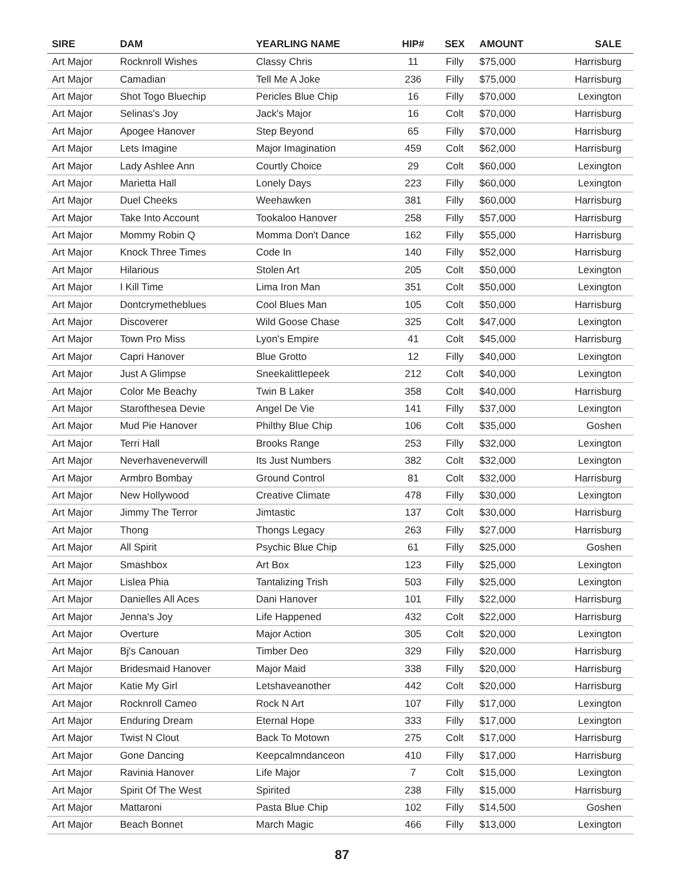| SIRE | DAM | YEARLING NAME | HIP# | SEX | AMOUNT | SALE |
| --- | --- | --- | --- | --- | --- | --- |
| Art Major | Rocknroll Wishes | Classy Chris | 11 | Filly | $75,000 | Harrisburg |
| Art Major | Camadian | Tell Me A Joke | 236 | Filly | $75,000 | Harrisburg |
| Art Major | Shot Togo Bluechip | Pericles Blue Chip | 16 | Filly | $70,000 | Lexington |
| Art Major | Selinas's Joy | Jack's Major | 16 | Colt | $70,000 | Harrisburg |
| Art Major | Apogee Hanover | Step Beyond | 65 | Filly | $70,000 | Harrisburg |
| Art Major | Lets Imagine | Major Imagination | 459 | Colt | $62,000 | Harrisburg |
| Art Major | Lady Ashlee Ann | Courtly Choice | 29 | Colt | $60,000 | Lexington |
| Art Major | Marietta Hall | Lonely Days | 223 | Filly | $60,000 | Lexington |
| Art Major | Duel Cheeks | Weehawken | 381 | Filly | $60,000 | Harrisburg |
| Art Major | Take Into Account | Tookaloo Hanover | 258 | Filly | $57,000 | Harrisburg |
| Art Major | Mommy Robin Q | Momma Don't Dance | 162 | Filly | $55,000 | Harrisburg |
| Art Major | Knock Three Times | Code In | 140 | Filly | $52,000 | Harrisburg |
| Art Major | Hilarious | Stolen Art | 205 | Colt | $50,000 | Lexington |
| Art Major | I Kill Time | Lima Iron Man | 351 | Colt | $50,000 | Lexington |
| Art Major | Dontcrymetheblues | Cool Blues Man | 105 | Colt | $50,000 | Harrisburg |
| Art Major | Discoverer | Wild Goose Chase | 325 | Colt | $47,000 | Lexington |
| Art Major | Town Pro Miss | Lyon's Empire | 41 | Colt | $45,000 | Harrisburg |
| Art Major | Capri Hanover | Blue Grotto | 12 | Filly | $40,000 | Lexington |
| Art Major | Just A Glimpse | Sneekalittlepeek | 212 | Colt | $40,000 | Lexington |
| Art Major | Color Me Beachy | Twin B Laker | 358 | Colt | $40,000 | Harrisburg |
| Art Major | Starofthesea Devie | Angel De Vie | 141 | Filly | $37,000 | Lexington |
| Art Major | Mud Pie Hanover | Philthy Blue Chip | 106 | Colt | $35,000 | Goshen |
| Art Major | Terri Hall | Brooks Range | 253 | Filly | $32,000 | Lexington |
| Art Major | Neverhaveneverwill | Its Just Numbers | 382 | Colt | $32,000 | Lexington |
| Art Major | Armbro Bombay | Ground Control | 81 | Colt | $32,000 | Harrisburg |
| Art Major | New Hollywood | Creative Climate | 478 | Filly | $30,000 | Lexington |
| Art Major | Jimmy The Terror | Jimtastic | 137 | Colt | $30,000 | Harrisburg |
| Art Major | Thong | Thongs Legacy | 263 | Filly | $27,000 | Harrisburg |
| Art Major | All Spirit | Psychic Blue Chip | 61 | Filly | $25,000 | Goshen |
| Art Major | Smashbox | Art Box | 123 | Filly | $25,000 | Lexington |
| Art Major | Lislea Phia | Tantalizing Trish | 503 | Filly | $25,000 | Lexington |
| Art Major | Danielles All Aces | Dani Hanover | 101 | Filly | $22,000 | Harrisburg |
| Art Major | Jenna's Joy | Life Happened | 432 | Colt | $22,000 | Harrisburg |
| Art Major | Overture | Major Action | 305 | Colt | $20,000 | Lexington |
| Art Major | Bj's Canouan | Timber Deo | 329 | Filly | $20,000 | Harrisburg |
| Art Major | Bridesmaid Hanover | Major Maid | 338 | Filly | $20,000 | Harrisburg |
| Art Major | Katie My Girl | Letshaveanother | 442 | Colt | $20,000 | Harrisburg |
| Art Major | Rocknroll Cameo | Rock N Art | 107 | Filly | $17,000 | Lexington |
| Art Major | Enduring Dream | Eternal Hope | 333 | Filly | $17,000 | Lexington |
| Art Major | Twist N Clout | Back To Motown | 275 | Colt | $17,000 | Harrisburg |
| Art Major | Gone Dancing | Keepcalmndanceon | 410 | Filly | $17,000 | Harrisburg |
| Art Major | Ravinia Hanover | Life Major | 7 | Colt | $15,000 | Lexington |
| Art Major | Spirit Of The West | Spirited | 238 | Filly | $15,000 | Harrisburg |
| Art Major | Mattaroni | Pasta Blue Chip | 102 | Filly | $14,500 | Goshen |
| Art Major | Beach Bonnet | March Magic | 466 | Filly | $13,000 | Lexington |
87